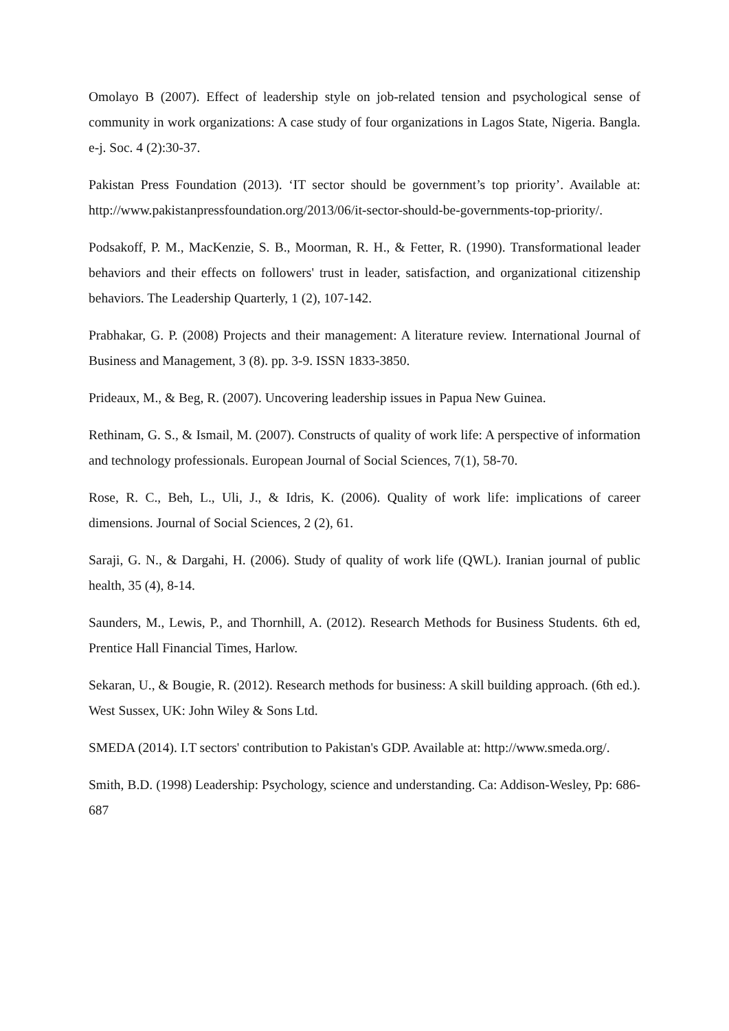Omolayo B (2007). Effect of leadership style on job-related tension and psychological sense of community in work organizations: A case study of four organizations in Lagos State, Nigeria. Bangla. e-j. Soc. 4 (2):30-37.
Pakistan Press Foundation (2013). ‘IT sector should be government’s top priority’. Available at: http://www.pakistanpressfoundation.org/2013/06/it-sector-should-be-governments-top-priority/.
Podsakoff, P. M., MacKenzie, S. B., Moorman, R. H., & Fetter, R. (1990). Transformational leader behaviors and their effects on followers' trust in leader, satisfaction, and organizational citizenship behaviors. The Leadership Quarterly, 1 (2), 107-142.
Prabhakar, G. P. (2008) Projects and their management: A literature review. International Journal of Business and Management, 3 (8). pp. 3-9. ISSN 1833-3850.
Prideaux, M., & Beg, R. (2007). Uncovering leadership issues in Papua New Guinea.
Rethinam, G. S., & Ismail, M. (2007). Constructs of quality of work life: A perspective of information and technology professionals. European Journal of Social Sciences, 7(1), 58-70.
Rose, R. C., Beh, L., Uli, J., & Idris, K. (2006). Quality of work life: implications of career dimensions. Journal of Social Sciences, 2 (2), 61.
Saraji, G. N., & Dargahi, H. (2006). Study of quality of work life (QWL). Iranian journal of public health, 35 (4), 8-14.
Saunders, M., Lewis, P., and Thornhill, A. (2012). Research Methods for Business Students. 6th ed, Prentice Hall Financial Times, Harlow.
Sekaran, U., & Bougie, R. (2012). Research methods for business: A skill building approach. (6th ed.). West Sussex, UK: John Wiley & Sons Ltd.
SMEDA (2014). I.T sectors' contribution to Pakistan's GDP. Available at: http://www.smeda.org/.
Smith, B.D. (1998) Leadership: Psychology, science and understanding. Ca: Addison-Wesley, Pp: 686-687